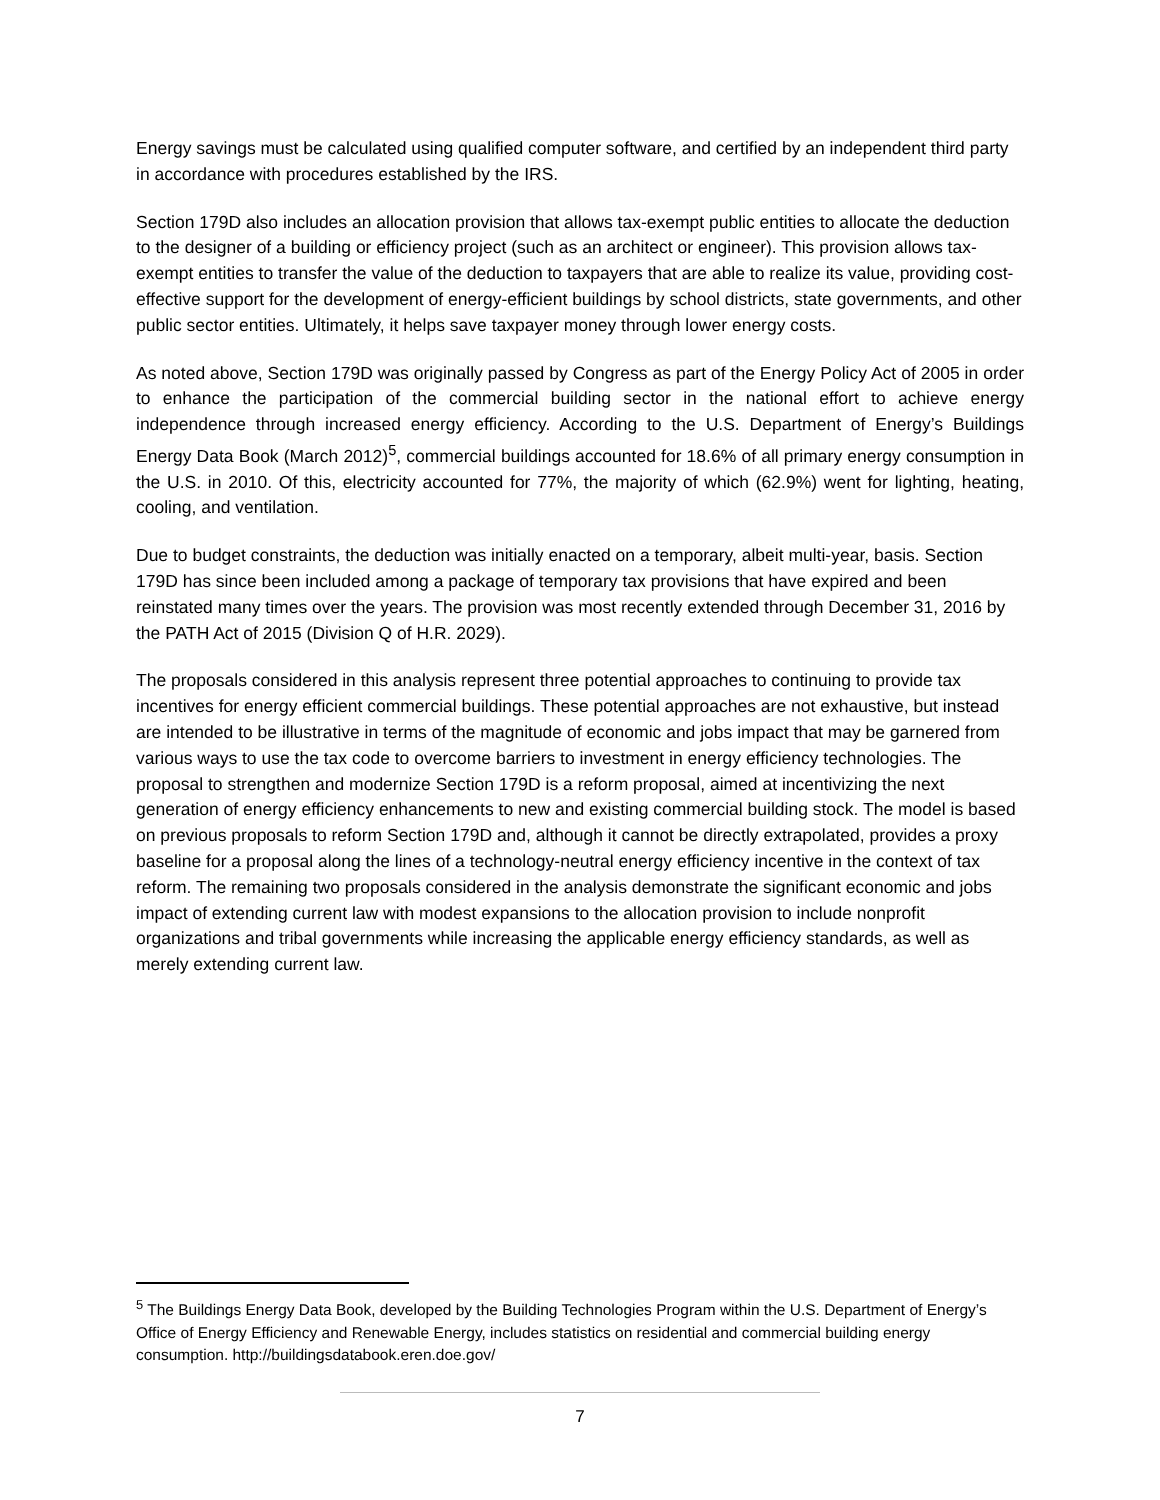Energy savings must be calculated using qualified computer software, and certified by an independent third party in accordance with procedures established by the IRS.
Section 179D also includes an allocation provision that allows tax-exempt public entities to allocate the deduction to the designer of a building or efficiency project (such as an architect or engineer). This provision allows tax-exempt entities to transfer the value of the deduction to taxpayers that are able to realize its value, providing cost-effective support for the development of energy-efficient buildings by school districts, state governments, and other public sector entities. Ultimately, it helps save taxpayer money through lower energy costs.
As noted above, Section 179D was originally passed by Congress as part of the Energy Policy Act of 2005 in order to enhance the participation of the commercial building sector in the national effort to achieve energy independence through increased energy efficiency. According to the U.S. Department of Energy’s Buildings Energy Data Book (March 2012)<sup>5</sup>, commercial buildings accounted for 18.6% of all primary energy consumption in the U.S. in 2010. Of this, electricity accounted for 77%, the majority of which (62.9%) went for lighting, heating, cooling, and ventilation.
Due to budget constraints, the deduction was initially enacted on a temporary, albeit multi-year, basis. Section 179D has since been included among a package of temporary tax provisions that have expired and been reinstated many times over the years. The provision was most recently extended through December 31, 2016 by the PATH Act of 2015 (Division Q of H.R. 2029).
The proposals considered in this analysis represent three potential approaches to continuing to provide tax incentives for energy efficient commercial buildings. These potential approaches are not exhaustive, but instead are intended to be illustrative in terms of the magnitude of economic and jobs impact that may be garnered from various ways to use the tax code to overcome barriers to investment in energy efficiency technologies. The proposal to strengthen and modernize Section 179D is a reform proposal, aimed at incentivizing the next generation of energy efficiency enhancements to new and existing commercial building stock. The model is based on previous proposals to reform Section 179D and, although it cannot be directly extrapolated, provides a proxy baseline for a proposal along the lines of a technology-neutral energy efficiency incentive in the context of tax reform. The remaining two proposals considered in the analysis demonstrate the significant economic and jobs impact of extending current law with modest expansions to the allocation provision to include nonprofit organizations and tribal governments while increasing the applicable energy efficiency standards, as well as merely extending current law.
<sup>5</sup> The Buildings Energy Data Book, developed by the Building Technologies Program within the U.S. Department of Energy’s Office of Energy Efficiency and Renewable Energy, includes statistics on residential and commercial building energy consumption. http://buildingsdatabook.eren.doe.gov/
7